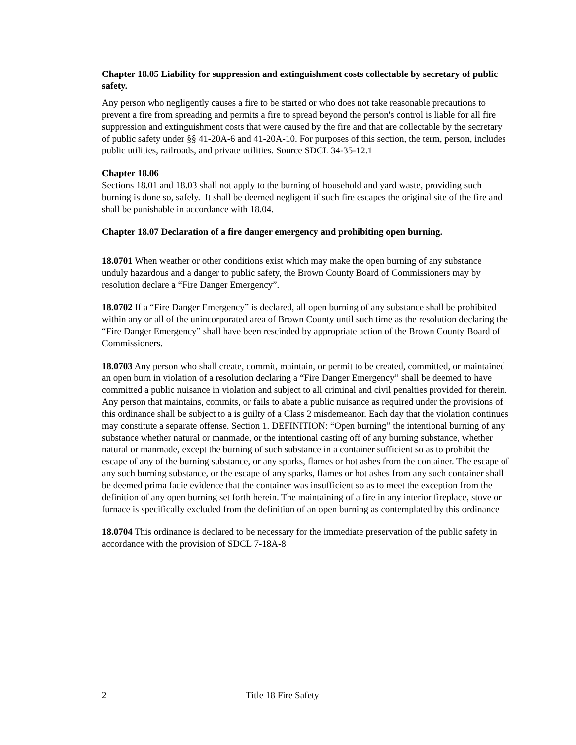Chapter 18.05 Liability for suppression and extinguishment costs collectable by secretary of public safety.
Any person who negligently causes a fire to be started or who does not take reasonable precautions to prevent a fire from spreading and permits a fire to spread beyond the person's control is liable for all fire suppression and extinguishment costs that were caused by the fire and that are collectable by the secretary of public safety under §§ 41-20A-6 and 41-20A-10. For purposes of this section, the term, person, includes public utilities, railroads, and private utilities. Source SDCL 34-35-12.1
Chapter 18.06
Sections 18.01 and 18.03 shall not apply to the burning of household and yard waste, providing such burning is done so, safely. It shall be deemed negligent if such fire escapes the original site of the fire and shall be punishable in accordance with 18.04.
Chapter 18.07 Declaration of a fire danger emergency and prohibiting open burning.
18.0701 When weather or other conditions exist which may make the open burning of any substance unduly hazardous and a danger to public safety, the Brown County Board of Commissioners may by resolution declare a “Fire Danger Emergency”.
18.0702 If a “Fire Danger Emergency” is declared, all open burning of any substance shall be prohibited within any or all of the unincorporated area of Brown County until such time as the resolution declaring the “Fire Danger Emergency” shall have been rescinded by appropriate action of the Brown County Board of Commissioners.
18.0703 Any person who shall create, commit, maintain, or permit to be created, committed, or maintained an open burn in violation of a resolution declaring a “Fire Danger Emergency” shall be deemed to have committed a public nuisance in violation and subject to all criminal and civil penalties provided for therein. Any person that maintains, commits, or fails to abate a public nuisance as required under the provisions of this ordinance shall be subject to a is guilty of a Class 2 misdemeanor. Each day that the violation continues may constitute a separate offense. Section 1. DEFINITION: “Open burning” the intentional burning of any substance whether natural or manmade, or the intentional casting off of any burning substance, whether natural or manmade, except the burning of such substance in a container sufficient so as to prohibit the escape of any of the burning substance, or any sparks, flames or hot ashes from the container. The escape of any such burning substance, or the escape of any sparks, flames or hot ashes from any such container shall be deemed prima facie evidence that the container was insufficient so as to meet the exception from the definition of any open burning set forth herein. The maintaining of a fire in any interior fireplace, stove or furnace is specifically excluded from the definition of an open burning as contemplated by this ordinance
18.0704 This ordinance is declared to be necessary for the immediate preservation of the public safety in accordance with the provision of SDCL 7-18A-8
2 Title 18 Fire Safety